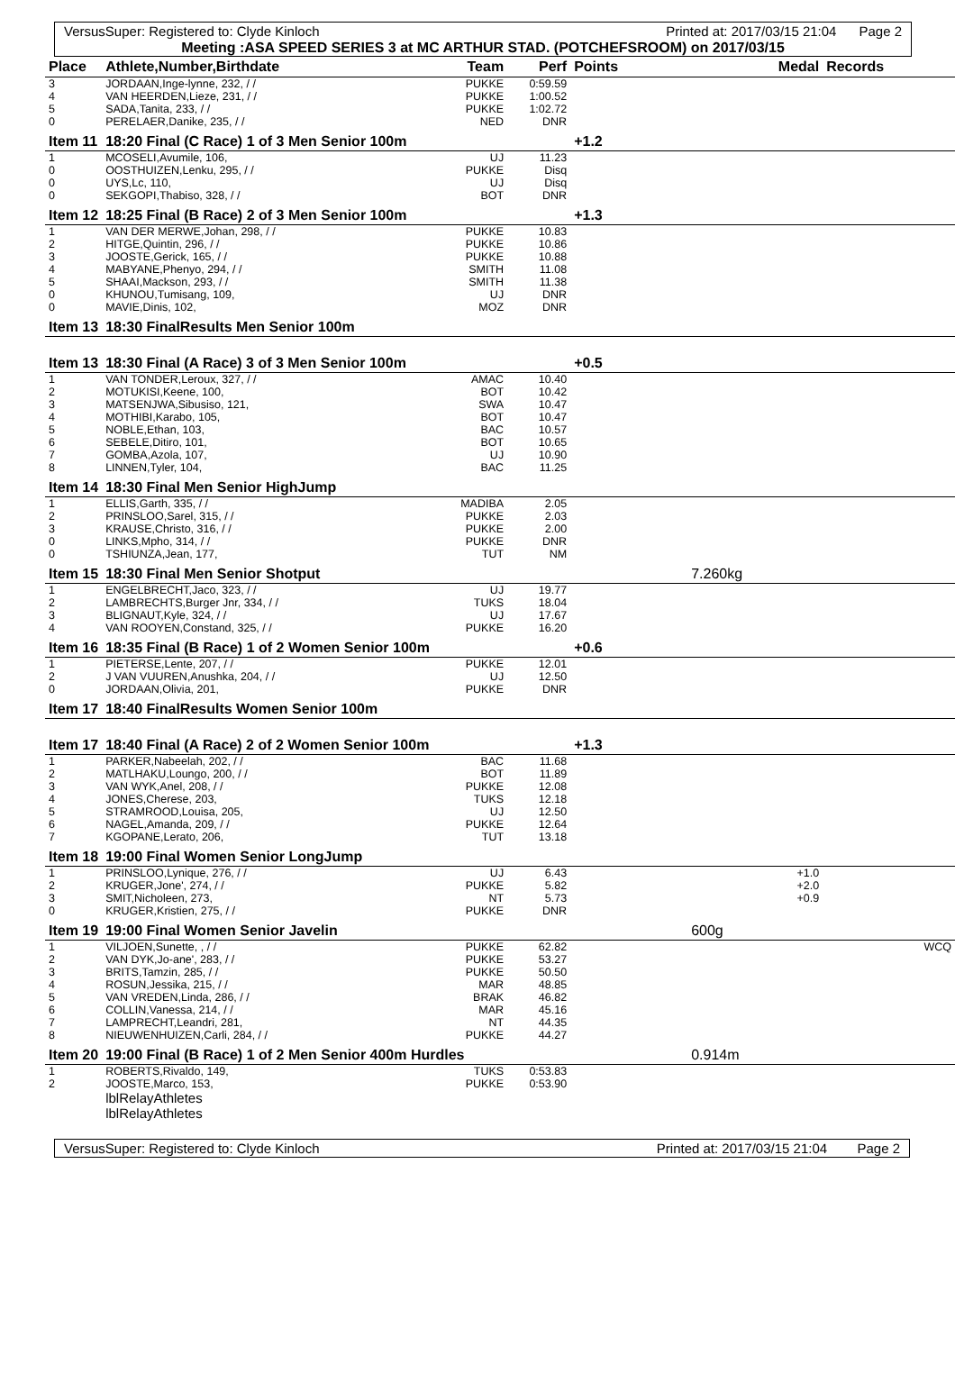VersusSuper: Registered to: Clyde Kinloch Printed at: 2017/03/15 21:04 Page 2
Meeting :ASA SPEED SERIES 3 at MC ARTHUR STAD. (POTCHEFSROOM) on 2017/03/15
| Place | Athlete,Number,Birthdate | Team | Perf | Points | Medal | Records |
| --- | --- | --- | --- | --- | --- | --- |
| 3 | JORDAAN,Inge-lynne, 232, / / | PUKKE | 0:59.59 | | | |
| 4 | VAN HEERDEN,Lieze, 231, / / | PUKKE | 1:00.52 | | | |
| 5 | SADA,Tanita, 233, / / | PUKKE | 1:02.72 | | | |
| 0 | PERELAER,Danike, 235, / / | NED | DNR | | | |
| Item 11 | 18:20 Final (C Race) 1 of 3 Men Senior 100m | | | +1.2 | | |
| 1 | MCOSELI,Avumile, 106, | UJ | 11.23 | | | |
| 0 | OOSTHUIZEN,Lenku, 295, / / | PUKKE | Disq | | | |
| 0 | UYS,Lc, 110, | UJ | Disq | | | |
| 0 | SEKGOPI,Thabiso, 328, / / | BOT | DNR | | | |
| Item 12 | 18:25 Final (B Race) 2 of 3 Men Senior 100m | | | +1.3 | | |
| 1 | VAN DER MERWE,Johan, 298, / / | PUKKE | 10.83 | | | |
| 2 | HITGE,Quintin, 296, / / | PUKKE | 10.86 | | | |
| 3 | JOOSTE,Gerick, 165, / / | PUKKE | 10.88 | | | |
| 4 | MABYANE,Phenyo, 294, / / | SMITH | 11.08 | | | |
| 5 | SHAAI,Mackson, 293, / / | SMITH | 11.38 | | | |
| 0 | KHUNOU,Tumisang, 109, | UJ | DNR | | | |
| 0 | MAVIE,Dinis, 102, | MOZ | DNR | | | |
| Item 13 | 18:30 FinalResults Men Senior 100m | | | | | |
| Item 13 | 18:30 Final (A Race) 3 of 3 Men Senior 100m | | | +0.5 | | |
| 1 | VAN TONDER,Leroux, 327, / / | AMAC | 10.40 | | | |
| 2 | MOTUKISI,Keene, 100, | BOT | 10.42 | | | |
| 3 | MATSENJWA,Sibusiso, 121, | SWA | 10.47 | | | |
| 4 | MOTHIBI,Karabo, 105, | BOT | 10.47 | | | |
| 5 | NOBLE,Ethan, 103, | BAC | 10.57 | | | |
| 6 | SEBELE,Ditiro, 101, | BOT | 10.65 | | | |
| 7 | GOMBA,Azola, 107, | UJ | 10.90 | | | |
| 8 | LINNEN,Tyler, 104, | BAC | 11.25 | | | |
| Item 14 | 18:30 Final Men Senior HighJump | | | | | |
| 1 | ELLIS,Garth, 335, / / | MADIBA | 2.05 | | | |
| 2 | PRINSLOO,Sarel, 315, / / | PUKKE | 2.03 | | | |
| 3 | KRAUSE,Christo, 316, / / | PUKKE | 2.00 | | | |
| 0 | LINKS,Mpho, 314, / / | PUKKE | DNR | | | |
| 0 | TSHIUNZA,Jean, 177, | TUT | NM | | | |
| Item 15 | 18:30 Final Men Senior Shotput | | | | 7.260kg | |
| 1 | ENGELBRECHT,Jaco, 323, / / | UJ | 19.77 | | | |
| 2 | LAMBRECHTS,Burger Jnr, 334, / / | TUKS | 18.04 | | | |
| 3 | BLIGNAUT,Kyle, 324, / / | UJ | 17.67 | | | |
| 4 | VAN ROOYEN,Constand, 325, / / | PUKKE | 16.20 | | | |
| Item 16 | 18:35 Final (B Race) 1 of 2 Women Senior 100m | | | +0.6 | | |
| 1 | PIETERSE,Lente, 207, / / | PUKKE | 12.01 | | | |
| 2 | J VAN VUUREN,Anushka, 204, / / | UJ | 12.50 | | | |
| 0 | JORDAAN,Olivia, 201, | PUKKE | DNR | | | |
| Item 17 | 18:40 FinalResults Women Senior 100m | | | | | |
| Item 17 | 18:40 Final (A Race) 2 of 2 Women Senior 100m | | | +1.3 | | |
| 1 | PARKER,Nabeelah, 202, / / | BAC | 11.68 | | | |
| 2 | MATLHAKU,Loungo, 200, / / | BOT | 11.89 | | | |
| 3 | VAN WYK,Anel, 208, / / | PUKKE | 12.08 | | | |
| 4 | JONES,Cherese, 203, | TUKS | 12.18 | | | |
| 5 | STRAMROOD,Louisa, 205, | UJ | 12.50 | | | |
| 6 | NAGEL,Amanda, 209, / / | PUKKE | 12.64 | | | |
| 7 | KGOPANE,Lerato, 206, | TUT | 13.18 | | | |
| Item 18 | 19:00 Final Women Senior LongJump | | | | | |
| 1 | PRINSLOO,Lynique, 276, / / | UJ | 6.43 | | +1.0 | |
| 2 | KRUGER,Jone', 274, / / | PUKKE | 5.82 | | +2.0 | |
| 3 | SMIT,Nicholeen, 273, | NT | 5.73 | | +0.9 | |
| 0 | KRUGER,Kristien, 275, / / | PUKKE | DNR | | | |
| Item 19 | 19:00 Final Women Senior Javelin | | | | 600g | |
| 1 | VILJOEN,Sunette, , / / | PUKKE | 62.82 | | | WCQ |
| 2 | VAN DYK,Jo-ane', 283, / / | PUKKE | 53.27 | | | |
| 3 | BRITS,Tamzin, 285, / / | PUKKE | 50.50 | | | |
| 4 | ROSUN,Jessika, 215, / / | MAR | 48.85 | | | |
| 5 | VAN VREDEN,Linda, 286, / / | BRAK | 46.82 | | | |
| 6 | COLLIN,Vanessa, 214, / / | MAR | 45.16 | | | |
| 7 | LAMPRECHT,Leandri, 281, | NT | 44.35 | | | |
| 8 | NIEUWENHUIZEN,Carli, 284, / / | PUKKE | 44.27 | | | |
| Item 20 | 19:00 Final (B Race) 1 of 2 Men Senior 400m Hurdles | | | | 0.914m | |
| 1 | ROBERTS,Rivaldo, 149, | TUKS | 0:53.83 | | | |
| 2 | JOOSTE,Marco, 153, | PUKKE | 0:53.90 | | | |
| | lblRelayAthletes lblRelayAthletes | | | | | |
VersusSuper: Registered to: Clyde Kinloch Printed at: 2017/03/15 21:04 Page 2